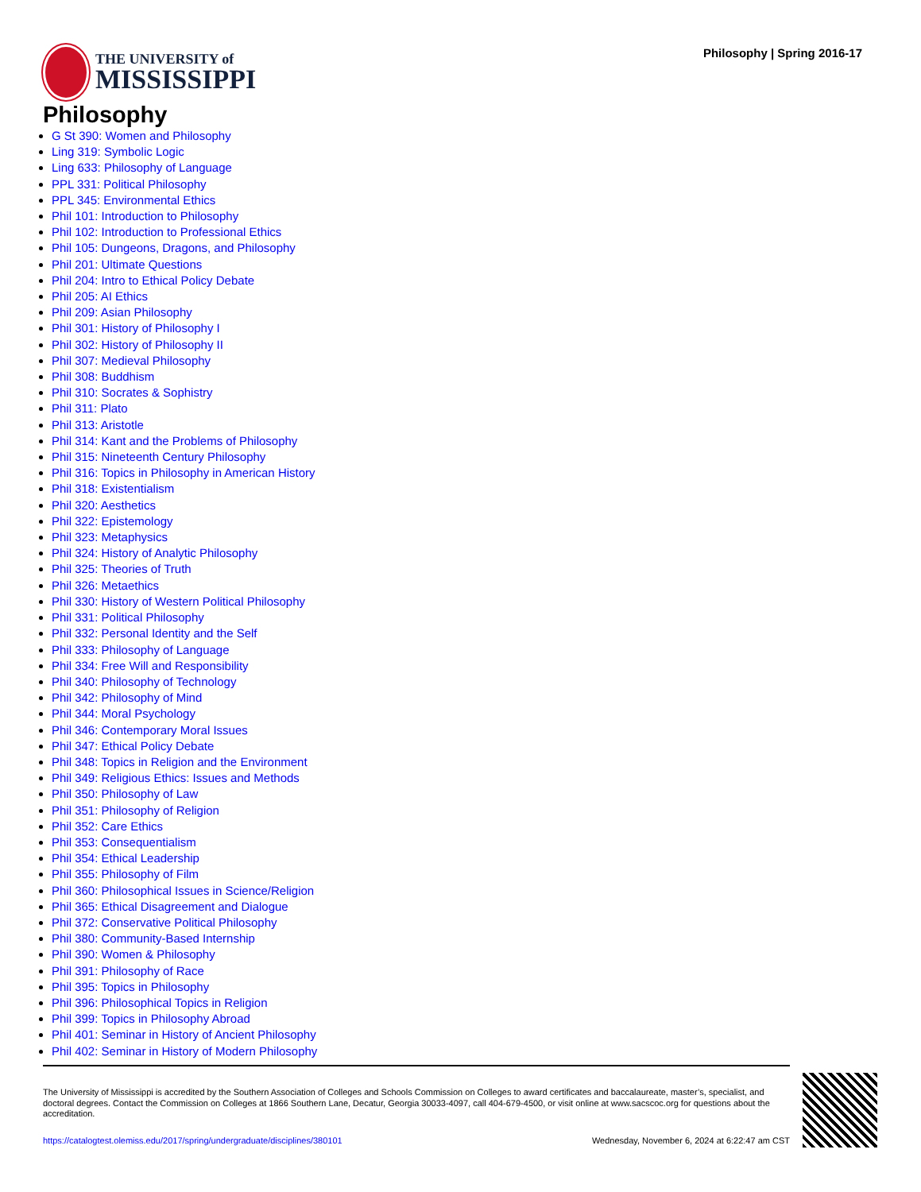THE UNIVERSITY of
MISSISSIPPI
Philosophy | Spring 2016-17
Philosophy
G St 390: Women and Philosophy
Ling 319: Symbolic Logic
Ling 633: Philosophy of Language
PPL 331: Political Philosophy
PPL 345: Environmental Ethics
Phil 101: Introduction to Philosophy
Phil 102: Introduction to Professional Ethics
Phil 105: Dungeons, Dragons, and Philosophy
Phil 201: Ultimate Questions
Phil 204: Intro to Ethical Policy Debate
Phil 205: AI Ethics
Phil 209: Asian Philosophy
Phil 301: History of Philosophy I
Phil 302: History of Philosophy II
Phil 307: Medieval Philosophy
Phil 308: Buddhism
Phil 310: Socrates & Sophistry
Phil 311: Plato
Phil 313: Aristotle
Phil 314: Kant and the Problems of Philosophy
Phil 315: Nineteenth Century Philosophy
Phil 316: Topics in Philosophy in American History
Phil 318: Existentialism
Phil 320: Aesthetics
Phil 322: Epistemology
Phil 323: Metaphysics
Phil 324: History of Analytic Philosophy
Phil 325: Theories of Truth
Phil 326: Metaethics
Phil 330: History of Western Political Philosophy
Phil 331: Political Philosophy
Phil 332: Personal Identity and the Self
Phil 333: Philosophy of Language
Phil 334: Free Will and Responsibility
Phil 340: Philosophy of Technology
Phil 342: Philosophy of Mind
Phil 344: Moral Psychology
Phil 346: Contemporary Moral Issues
Phil 347: Ethical Policy Debate
Phil 348: Topics in Religion and the Environment
Phil 349: Religious Ethics: Issues and Methods
Phil 350: Philosophy of Law
Phil 351: Philosophy of Religion
Phil 352: Care Ethics
Phil 353: Consequentialism
Phil 354: Ethical Leadership
Phil 355: Philosophy of Film
Phil 360: Philosophical Issues in Science/Religion
Phil 365: Ethical Disagreement and Dialogue
Phil 372: Conservative Political Philosophy
Phil 380: Community-Based Internship
Phil 390: Women & Philosophy
Phil 391: Philosophy of Race
Phil 395: Topics in Philosophy
Phil 396: Philosophical Topics in Religion
Phil 399: Topics in Philosophy Abroad
Phil 401: Seminar in History of Ancient Philosophy
Phil 402: Seminar in History of Modern Philosophy
The University of Mississippi is accredited by the Southern Association of Colleges and Schools Commission on Colleges to award certificates and baccalaureate, master’s, specialist, and doctoral degrees. Contact the Commission on Colleges at 1866 Southern Lane, Decatur, Georgia 30033-4097, call 404-679-4500, or visit online at www.sacscoc.org for questions about the accreditation.
https://catalogtest.olemiss.edu/2017/spring/undergraduate/disciplines/380101 Wednesday, November 6, 2024 at 6:22:47 am CST